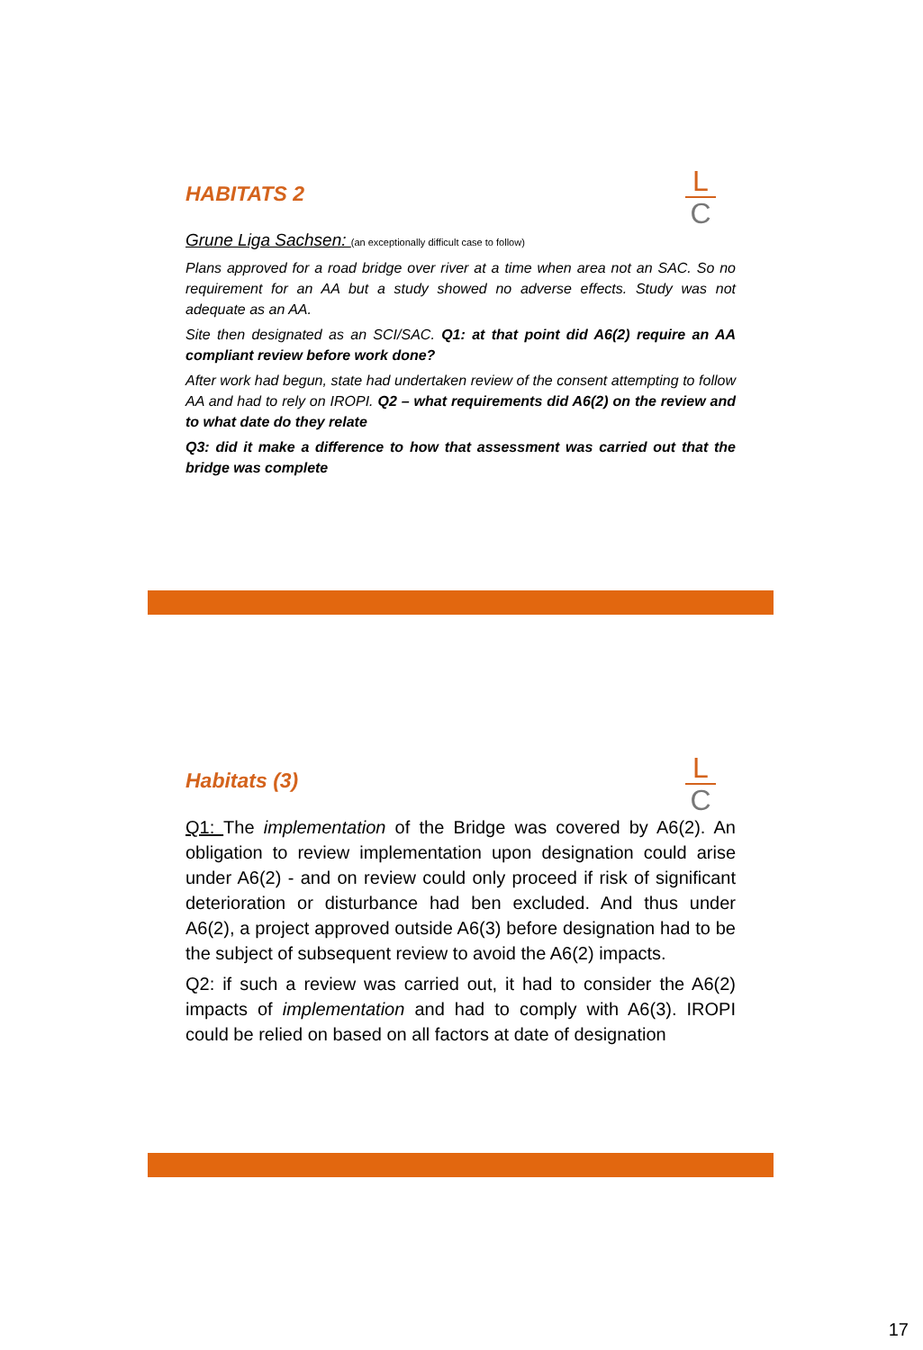L
C
HABITATS 2
Grune Liga Sachsen: (an exceptionally difficult case to follow)
Plans approved for a road bridge over river at a time when area not an SAC. So no requirement for an AA but a study showed no adverse effects. Study was not adequate as an AA.
Site then designated as an SCI/SAC. Q1: at that point did A6(2) require an AA compliant review before work done?
After work had begun, state had undertaken review of the consent attempting to follow AA and had to rely on IROPI. Q2 – what requirements did A6(2) on the review and to what date do they relate
Q3: did it make a difference to how that assessment was carried out that the bridge was complete
L
C
Habitats (3)
Q1: The implementation of the Bridge was covered by A6(2). An obligation to review implementation upon designation could arise under A6(2) - and on review could only proceed if risk of significant deterioration or disturbance had ben excluded. And thus under A6(2), a project approved outside A6(3) before designation had to be the subject of subsequent review to avoid the A6(2) impacts.
Q2: if such a review was carried out, it had to consider the A6(2) impacts of implementation and had to comply with A6(3). IROPI could be relied on based on all factors at date of designation
17